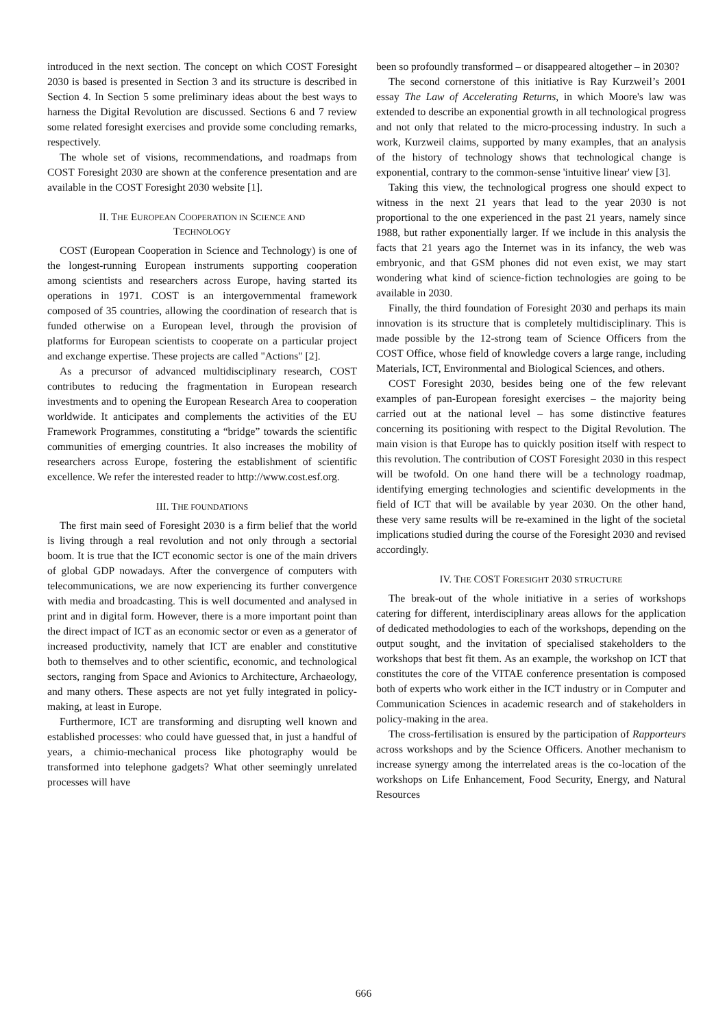introduced in the next section. The concept on which COST Foresight 2030 is based is presented in Section 3 and its structure is described in Section 4. In Section 5 some preliminary ideas about the best ways to harness the Digital Revolution are discussed. Sections 6 and 7 review some related foresight exercises and provide some concluding remarks, respectively.
The whole set of visions, recommendations, and roadmaps from COST Foresight 2030 are shown at the conference presentation and are available in the COST Foresight 2030 website [1].
II. THE EUROPEAN COOPERATION IN SCIENCE AND
TECHNOLOGY
COST (European Cooperation in Science and Technology) is one of the longest-running European instruments supporting cooperation among scientists and researchers across Europe, having started its operations in 1971. COST is an intergovernmental framework composed of 35 countries, allowing the coordination of research that is funded otherwise on a European level, through the provision of platforms for European scientists to cooperate on a particular project and exchange expertise. These projects are called "Actions" [2].
As a precursor of advanced multidisciplinary research, COST contributes to reducing the fragmentation in European research investments and to opening the European Research Area to cooperation worldwide. It anticipates and complements the activities of the EU Framework Programmes, constituting a “bridge” towards the scientific communities of emerging countries. It also increases the mobility of researchers across Europe, fostering the establishment of scientific excellence. We refer the interested reader to http://www.cost.esf.org.
III. THE FOUNDATIONS
The first main seed of Foresight 2030 is a firm belief that the world is living through a real revolution and not only through a sectorial boom. It is true that the ICT economic sector is one of the main drivers of global GDP nowadays. After the convergence of computers with telecommunications, we are now experiencing its further convergence with media and broadcasting. This is well documented and analysed in print and in digital form. However, there is a more important point than the direct impact of ICT as an economic sector or even as a generator of increased productivity, namely that ICT are enabler and constitutive both to themselves and to other scientific, economic, and technological sectors, ranging from Space and Avionics to Architecture, Archaeology, and many others. These aspects are not yet fully integrated in policy-making, at least in Europe.
Furthermore, ICT are transforming and disrupting well known and established processes: who could have guessed that, in just a handful of years, a chimio-mechanical process like photography would be transformed into telephone gadgets? What other seemingly unrelated processes will have
been so profoundly transformed – or disappeared altogether – in 2030?
The second cornerstone of this initiative is Ray Kurzweil’s 2001 essay The Law of Accelerating Returns, in which Moore's law was extended to describe an exponential growth in all technological progress and not only that related to the micro-processing industry. In such a work, Kurzweil claims, supported by many examples, that an analysis of the history of technology shows that technological change is exponential, contrary to the common-sense 'intuitive linear' view [3].
Taking this view, the technological progress one should expect to witness in the next 21 years that lead to the year 2030 is not proportional to the one experienced in the past 21 years, namely since 1988, but rather exponentially larger. If we include in this analysis the facts that 21 years ago the Internet was in its infancy, the web was embryonic, and that GSM phones did not even exist, we may start wondering what kind of science-fiction technologies are going to be available in 2030.
Finally, the third foundation of Foresight 2030 and perhaps its main innovation is its structure that is completely multidisciplinary. This is made possible by the 12-strong team of Science Officers from the COST Office, whose field of knowledge covers a large range, including Materials, ICT, Environmental and Biological Sciences, and others.
COST Foresight 2030, besides being one of the few relevant examples of pan-European foresight exercises – the majority being carried out at the national level – has some distinctive features concerning its positioning with respect to the Digital Revolution. The main vision is that Europe has to quickly position itself with respect to this revolution. The contribution of COST Foresight 2030 in this respect will be twofold. On one hand there will be a technology roadmap, identifying emerging technologies and scientific developments in the field of ICT that will be available by year 2030. On the other hand, these very same results will be re-examined in the light of the societal implications studied during the course of the Foresight 2030 and revised accordingly.
IV. THE COST FORESIGHT 2030 STRUCTURE
The break-out of the whole initiative in a series of workshops catering for different, interdisciplinary areas allows for the application of dedicated methodologies to each of the workshops, depending on the output sought, and the invitation of specialised stakeholders to the workshops that best fit them. As an example, the workshop on ICT that constitutes the core of the VITAE conference presentation is composed both of experts who work either in the ICT industry or in Computer and Communication Sciences in academic research and of stakeholders in policy-making in the area.
The cross-fertilisation is ensured by the participation of Rapporteurs across workshops and by the Science Officers. Another mechanism to increase synergy among the interrelated areas is the co-location of the workshops on Life Enhancement, Food Security, Energy, and Natural Resources
666